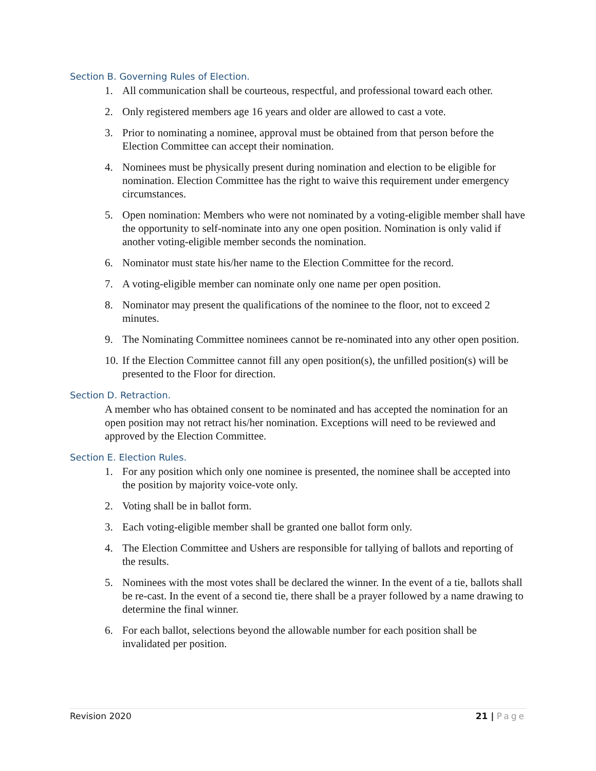Section B. Governing Rules of Election.
1. All communication shall be courteous, respectful, and professional toward each other.
2. Only registered members age 16 years and older are allowed to cast a vote.
3. Prior to nominating a nominee, approval must be obtained from that person before the Election Committee can accept their nomination.
4. Nominees must be physically present during nomination and election to be eligible for nomination. Election Committee has the right to waive this requirement under emergency circumstances.
5. Open nomination: Members who were not nominated by a voting-eligible member shall have the opportunity to self-nominate into any one open position. Nomination is only valid if another voting-eligible member seconds the nomination.
6. Nominator must state his/her name to the Election Committee for the record.
7. A voting-eligible member can nominate only one name per open position.
8. Nominator may present the qualifications of the nominee to the floor, not to exceed 2 minutes.
9. The Nominating Committee nominees cannot be re-nominated into any other open position.
10. If the Election Committee cannot fill any open position(s), the unfilled position(s) will be presented to the Floor for direction.
Section D. Retraction.
A member who has obtained consent to be nominated and has accepted the nomination for an open position may not retract his/her nomination. Exceptions will need to be reviewed and approved by the Election Committee.
Section E. Election Rules.
1. For any position which only one nominee is presented, the nominee shall be accepted into the position by majority voice-vote only.
2. Voting shall be in ballot form.
3. Each voting-eligible member shall be granted one ballot form only.
4. The Election Committee and Ushers are responsible for tallying of ballots and reporting of the results.
5. Nominees with the most votes shall be declared the winner. In the event of a tie, ballots shall be re-cast. In the event of a second tie, there shall be a prayer followed by a name drawing to determine the final winner.
6. For each ballot, selections beyond the allowable number for each position shall be invalidated per position.
Revision 2020 21 | Page